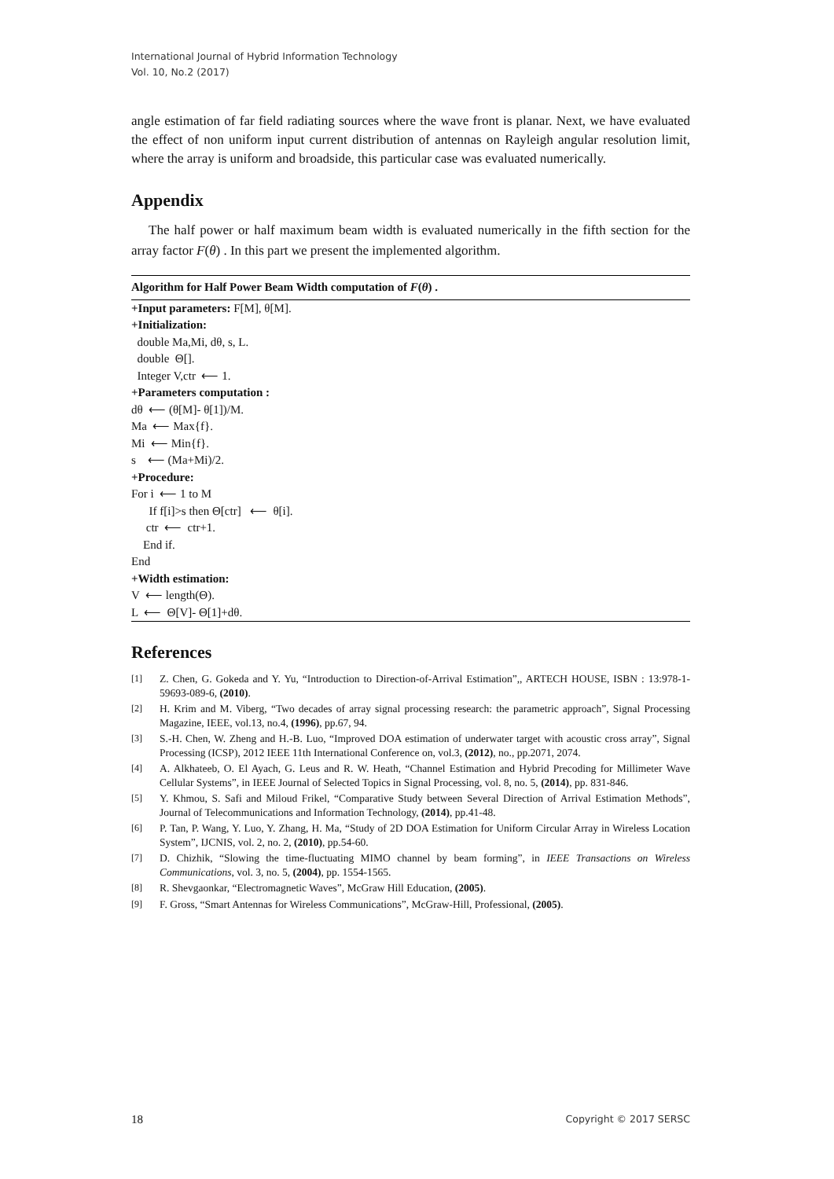International Journal of Hybrid Information Technology
Vol. 10, No.2 (2017)
angle estimation of far field radiating sources where the wave front is planar. Next, we have evaluated the effect of non uniform input current distribution of antennas on Rayleigh angular resolution limit, where the array is uniform and broadside, this particular case was evaluated numerically.
Appendix
The half power or half maximum beam width is evaluated numerically in the fifth section for the array factor F(θ) . In this part we present the implemented algorithm.
Algorithm for Half Power Beam Width computation of F(θ) .
+Input parameters: F[M], θ[M].
+Initialization:
double Ma,Mi, dθ, s, L.
double Θ[].
Integer V,ctr ⟵ 1.
+Parameters computation :
dθ ⟵ (θ[M]- θ[1])/M.
Ma ⟵ Max{f}.
Mi ⟵ Min{f}.
s ⟵ (Ma+Mi)/2.
+Procedure:
For i ⟵ 1 to M
If f[i]>s then Θ[ctr] ⟵ θ[i].
ctr ⟵ ctr+1.
End if.
End
+Width estimation:
V ⟵ length(Θ).
L ⟵ Θ[V]- Θ[1]+dθ.
References
[1] Z. Chen, G. Gokeda and Y. Yu, “Introduction to Direction-of-Arrival Estimation”,, ARTECH HOUSE, ISBN : 13:978-1-59693-089-6, (2010).
[2] H. Krim and M. Viberg, “Two decades of array signal processing research: the parametric approach”, Signal Processing Magazine, IEEE, vol.13, no.4, (1996), pp.67, 94.
[3] S.-H. Chen, W. Zheng and H.-B. Luo, “Improved DOA estimation of underwater target with acoustic cross array”, Signal Processing (ICSP), 2012 IEEE 11th International Conference on, vol.3, (2012), no., pp.2071, 2074.
[4] A. Alkhateeb, O. El Ayach, G. Leus and R. W. Heath, “Channel Estimation and Hybrid Precoding for Millimeter Wave Cellular Systems”, in IEEE Journal of Selected Topics in Signal Processing, vol. 8, no. 5, (2014), pp. 831-846.
[5] Y. Khmou, S. Safi and Miloud Frikel, “Comparative Study between Several Direction of Arrival Estimation Methods”, Journal of Telecommunications and Information Technology, (2014), pp.41-48.
[6] P. Tan, P. Wang, Y. Luo, Y. Zhang, H. Ma, “Study of 2D DOA Estimation for Uniform Circular Array in Wireless Location System”, IJCNIS, vol. 2, no. 2, (2010), pp.54-60.
[7] D. Chizhik, “Slowing the time-fluctuating MIMO channel by beam forming”, in IEEE Transactions on Wireless Communications, vol. 3, no. 5, (2004), pp. 1554-1565.
[8] R. Shevgaonkar, “Electromagnetic Waves”, McGraw Hill Education, (2005).
[9] F. Gross, “Smart Antennas for Wireless Communications”, McGraw-Hill, Professional, (2005).
18 Copyright © 2017 SERSC